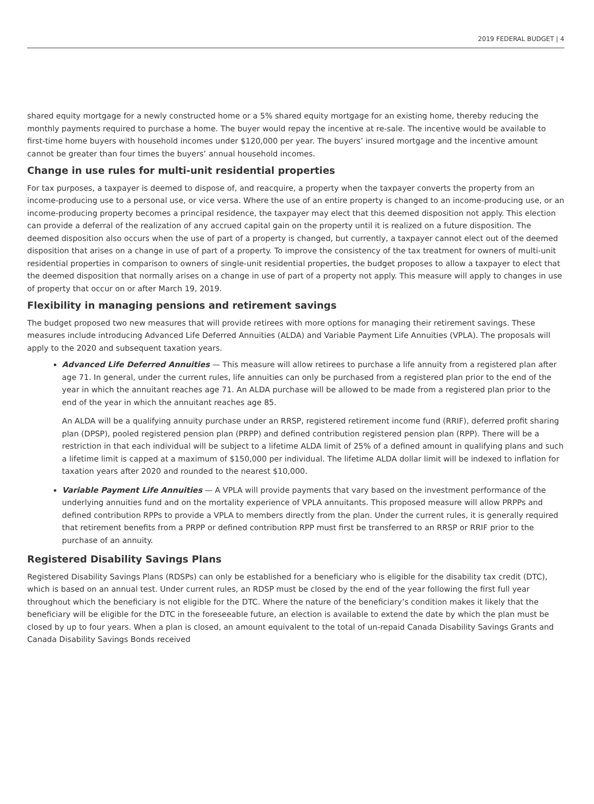2019 FEDERAL BUDGET | 4
shared equity mortgage for a newly constructed home or a 5% shared equity mortgage for an existing home, thereby reducing the monthly payments required to purchase a home. The buyer would repay the incentive at re-sale. The incentive would be available to first-time home buyers with household incomes under $120,000 per year. The buyers’ insured mortgage and the incentive amount cannot be greater than four times the buyers’ annual household incomes.
Change in use rules for multi-unit residential properties
For tax purposes, a taxpayer is deemed to dispose of, and reacquire, a property when the taxpayer converts the property from an income-producing use to a personal use, or vice versa. Where the use of an entire property is changed to an income-producing use, or an income-producing property becomes a principal residence, the taxpayer may elect that this deemed disposition not apply. This election can provide a deferral of the realization of any accrued capital gain on the property until it is realized on a future disposition. The deemed disposition also occurs when the use of part of a property is changed, but currently, a taxpayer cannot elect out of the deemed disposition that arises on a change in use of part of a property. To improve the consistency of the tax treatment for owners of multi-unit residential properties in comparison to owners of single-unit residential properties, the budget proposes to allow a taxpayer to elect that the deemed disposition that normally arises on a change in use of part of a property not apply. This measure will apply to changes in use of property that occur on or after March 19, 2019.
Flexibility in managing pensions and retirement savings
The budget proposed two new measures that will provide retirees with more options for managing their retirement savings. These measures include introducing Advanced Life Deferred Annuities (ALDA) and Variable Payment Life Annuities (VPLA). The proposals will apply to the 2020 and subsequent taxation years.
Advanced Life Deferred Annuities — This measure will allow retirees to purchase a life annuity from a registered plan after age 71. In general, under the current rules, life annuities can only be purchased from a registered plan prior to the end of the year in which the annuitant reaches age 71. An ALDA purchase will be allowed to be made from a registered plan prior to the end of the year in which the annuitant reaches age 85.
An ALDA will be a qualifying annuity purchase under an RRSP, registered retirement income fund (RRIF), deferred profit sharing plan (DPSP), pooled registered pension plan (PRPP) and defined contribution registered pension plan (RPP). There will be a restriction in that each individual will be subject to a lifetime ALDA limit of 25% of a defined amount in qualifying plans and such a lifetime limit is capped at a maximum of $150,000 per individual. The lifetime ALDA dollar limit will be indexed to inflation for taxation years after 2020 and rounded to the nearest $10,000.
Variable Payment Life Annuities — A VPLA will provide payments that vary based on the investment performance of the underlying annuities fund and on the mortality experience of VPLA annuitants. This proposed measure will allow PRPPs and defined contribution RPPs to provide a VPLA to members directly from the plan. Under the current rules, it is generally required that retirement benefits from a PRPP or defined contribution RPP must first be transferred to an RRSP or RRIF prior to the purchase of an annuity.
Registered Disability Savings Plans
Registered Disability Savings Plans (RDSPs) can only be established for a beneficiary who is eligible for the disability tax credit (DTC), which is based on an annual test. Under current rules, an RDSP must be closed by the end of the year following the first full year throughout which the beneficiary is not eligible for the DTC. Where the nature of the beneficiary’s condition makes it likely that the beneficiary will be eligible for the DTC in the foreseeable future, an election is available to extend the date by which the plan must be closed by up to four years. When a plan is closed, an amount equivalent to the total of un-repaid Canada Disability Savings Grants and Canada Disability Savings Bonds received